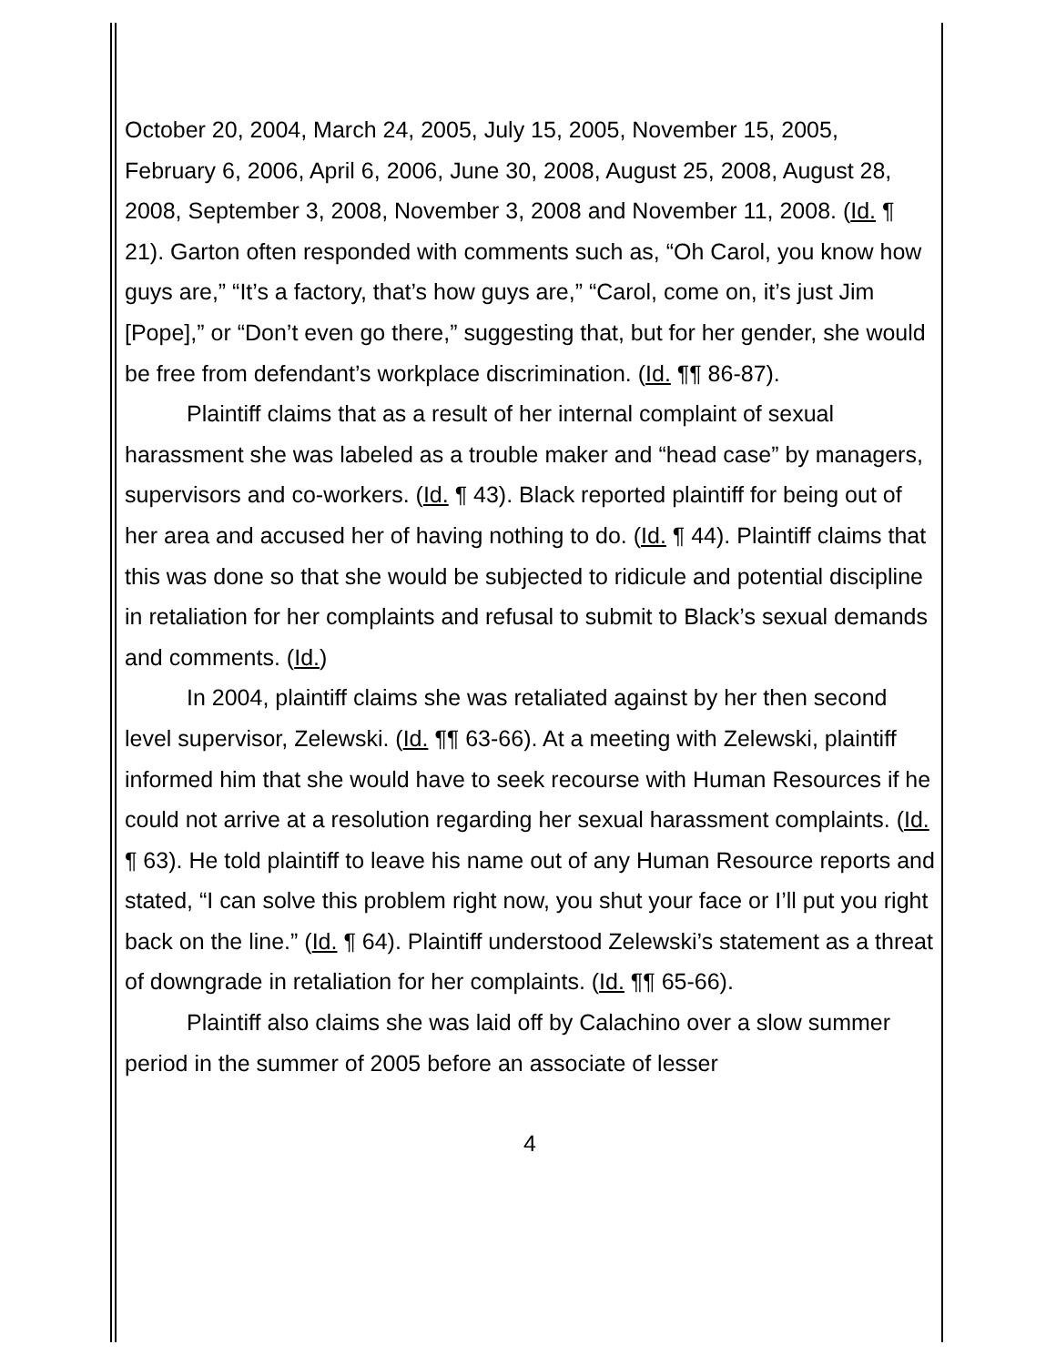October 20, 2004, March 24, 2005, July 15, 2005, November 15, 2005, February 6, 2006, April 6, 2006, June 30, 2008, August 25, 2008, August 28, 2008, September 3, 2008, November 3, 2008 and November 11, 2008. (Id. ¶ 21). Garton often responded with comments such as, “Oh Carol, you know how guys are,” “It’s a factory, that’s how guys are,” “Carol, come on, it’s just Jim [Pope],” or “Don’t even go there,” suggesting that, but for her gender, she would be free from defendant’s workplace discrimination. (Id. ¶¶ 86-87).
Plaintiff claims that as a result of her internal complaint of sexual harassment she was labeled as a trouble maker and “head case” by managers, supervisors and co-workers. (Id. ¶ 43). Black reported plaintiff for being out of her area and accused her of having nothing to do. (Id. ¶ 44). Plaintiff claims that this was done so that she would be subjected to ridicule and potential discipline in retaliation for her complaints and refusal to submit to Black’s sexual demands and comments. (Id.)
In 2004, plaintiff claims she was retaliated against by her then second level supervisor, Zelewski. (Id. ¶¶ 63-66). At a meeting with Zelewski, plaintiff informed him that she would have to seek recourse with Human Resources if he could not arrive at a resolution regarding her sexual harassment complaints. (Id. ¶ 63). He told plaintiff to leave his name out of any Human Resource reports and stated, “I can solve this problem right now, you shut your face or I’ll put you right back on the line.” (Id. ¶ 64). Plaintiff understood Zelewski’s statement as a threat of downgrade in retaliation for her complaints. (Id. ¶¶ 65-66).
Plaintiff also claims she was laid off by Calachino over a slow summer period in the summer of 2005 before an associate of lesser
4